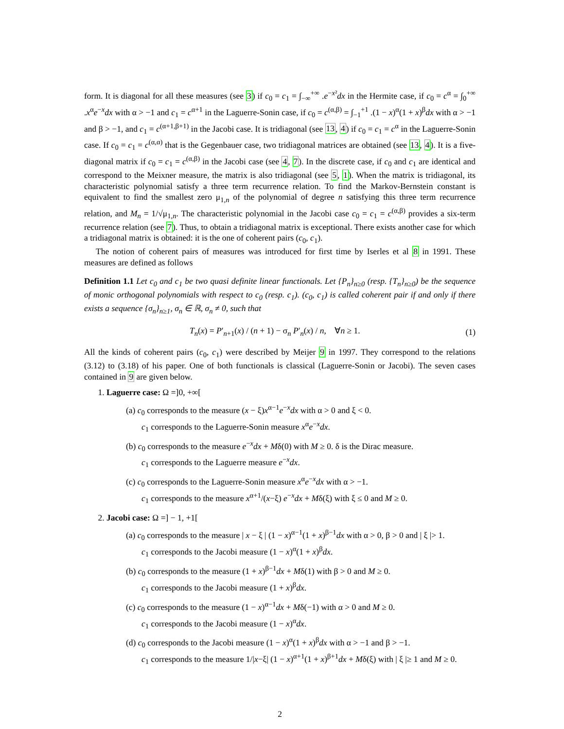form. It is diagonal for all these measures (see 3) if c<sub>0</sub> = c<sub>1</sub> = ∫<sub>−∞</sub><sup>+∞</sup> .e<sup>−x²</sup>dx in the Hermite case, if c<sub>0</sub> = c<sup>α</sup> = ∫<sub>0</sub><sup>+∞</sup> .x<sup>α</sup>e<sup>−x</sup>dx with α > −1 and c<sub>1</sub> = c<sup>α+1</sup> in the Laguerre-Sonin case, if c<sub>0</sub> = c<sup>(α,β)</sup> = ∫<sub>−1</sub><sup>+1</sup> .(1 − x)<sup>α</sup>(1 + x)<sup>β</sup>dx with α > −1 and β > −1, and c<sub>1</sub> = c<sup>(α+1,β+1)</sup> in the Jacobi case. It is tridiagonal (see 13, 4) if c<sub>0</sub> = c<sub>1</sub> = c<sup>α</sup> in the Laguerre-Sonin case. If c<sub>0</sub> = c<sub>1</sub> = c<sup>(α,α)</sup> that is the Gegenbauer case, two tridiagonal matrices are obtained (see 13, 4). It is a five-diagonal matrix if c<sub>0</sub> = c<sub>1</sub> = c<sup>(α,β)</sup> in the Jacobi case (see 4, 7). In the discrete case, if c<sub>0</sub> and c<sub>1</sub> are identical and correspond to the Meixner measure, the matrix is also tridiagonal (see 5, 1). When the matrix is tridiagonal, its characteristic polynomial satisfy a three term recurrence relation. To find the Markov-Bernstein constant is equivalent to find the smallest zero μ<sub>1,n</sub> of the polynomial of degree n satisfying this three term recurrence relation, and M<sub>n</sub> = 1/√μ<sub>1,n</sub>. The characteristic polynomial in the Jacobi case c<sub>0</sub> = c<sub>1</sub> = c<sup>(α,β)</sup> provides a six-term recurrence relation (see 7). Thus, to obtain a tridiagonal matrix is exceptional. There exists another case for which a tridiagonal matrix is obtained: it is the one of coherent pairs (c<sub>0</sub>, c<sub>1</sub>).
The notion of coherent pairs of measures was introduced for first time by Iserles et al 8 in 1991. These measures are defined as follows
Definition 1.1 Let c<sub>0</sub> and c<sub>1</sub> be two quasi definite linear functionals. Let {P<sub>n</sub>}<sub>n≥0</sub> (resp. {T<sub>n</sub>}<sub>n≥0</sub>) be the sequence of monic orthogonal polynomials with respect to c<sub>0</sub> (resp. c<sub>1</sub>). (c<sub>0</sub>, c<sub>1</sub>) is called coherent pair if and only if there exists a sequence {σ<sub>n</sub>}<sub>n≥1</sub>, σ<sub>n</sub> ∈ ℝ, σ<sub>n</sub> ≠ 0, such that
T<sub>n</sub>(x) = P′<sub>n+1</sub>(x) / (n + 1) − σ<sub>n</sub> P′<sub>n</sub>(x) / n, ∀n ≥ 1. (1)
All the kinds of coherent pairs (c<sub>0</sub>, c<sub>1</sub>) were described by Meijer 9 in 1997. They correspond to the relations (3.12) to (3.18) of his paper. One of both functionals is classical (Laguerre-Sonin or Jacobi). The seven cases contained in 9 are given below.
1. Laguerre case: Ω =]0, +∞[
(a) c<sub>0</sub> corresponds to the measure (x − ξ)x<sup>α−1</sup>e<sup>−x</sup>dx with α > 0 and ξ < 0.
c<sub>1</sub> corresponds to the Laguerre-Sonin measure x<sup>α</sup>e<sup>−x</sup>dx.
(b) c<sub>0</sub> corresponds to the measure e<sup>−x</sup>dx + Mδ(0) with M ≥ 0. δ is the Dirac measure.
c<sub>1</sub> corresponds to the Laguerre measure e<sup>−x</sup>dx.
(c) c<sub>0</sub> corresponds to the Laguerre-Sonin measure x<sup>α</sup>e<sup>−x</sup>dx with α > −1.
c<sub>1</sub> corresponds to the measure x<sup>α+1</sup>/(x−ξ) e<sup>−x</sup>dx + Mδ(ξ) with ξ ≤ 0 and M ≥ 0.
2. Jacobi case: Ω =] − 1, +1[
(a) c<sub>0</sub> corresponds to the measure | x − ξ | (1 − x)<sup>α−1</sup>(1 + x)<sup>β−1</sup>dx with α > 0, β > 0 and | ξ |> 1.
c<sub>1</sub> corresponds to the Jacobi measure (1 − x)<sup>α</sup>(1 + x)<sup>β</sup>dx.
(b) c<sub>0</sub> corresponds to the measure (1 + x)<sup>β−1</sup>dx + Mδ(1) with β > 0 and M ≥ 0.
c<sub>1</sub> corresponds to the Jacobi measure (1 + x)<sup>β</sup>dx.
(c) c<sub>0</sub> corresponds to the measure (1 − x)<sup>α−1</sup>dx + Mδ(−1) with α > 0 and M ≥ 0.
c<sub>1</sub> corresponds to the Jacobi measure (1 − x)<sup>α</sup>dx.
(d) c<sub>0</sub> corresponds to the Jacobi measure (1 − x)<sup>α</sup>(1 + x)<sup>β</sup>dx with α > −1 and β > −1.
c<sub>1</sub> corresponds to the measure 1/|x−ξ| (1 − x)<sup>α+1</sup>(1 + x)<sup>β+1</sup>dx + Mδ(ξ) with | ξ |≥ 1 and M ≥ 0.
2